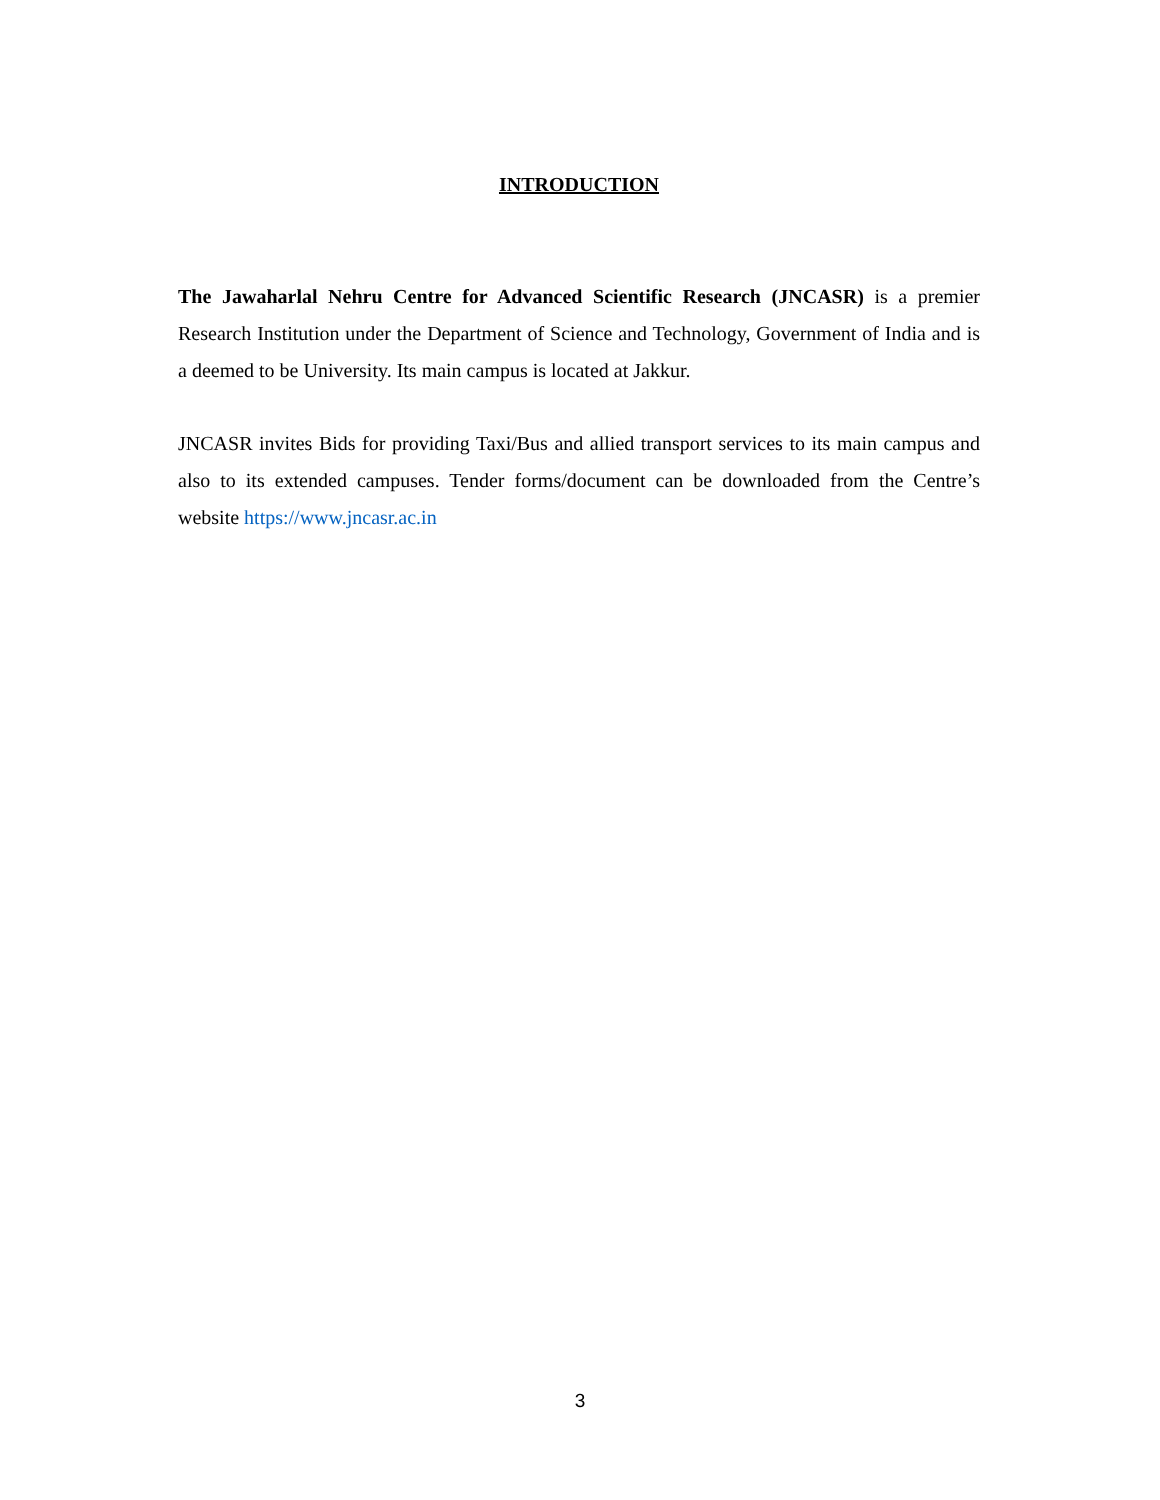INTRODUCTION
The Jawaharlal Nehru Centre for Advanced Scientific Research (JNCASR) is a premier Research Institution under the Department of Science and Technology, Government of India and is a deemed to be University. Its main campus is located at Jakkur.
JNCASR invites Bids for providing Taxi/Bus and allied transport services to its main campus and also to its extended campuses. Tender forms/document can be downloaded from the Centre’s website https://www.jncasr.ac.in
3